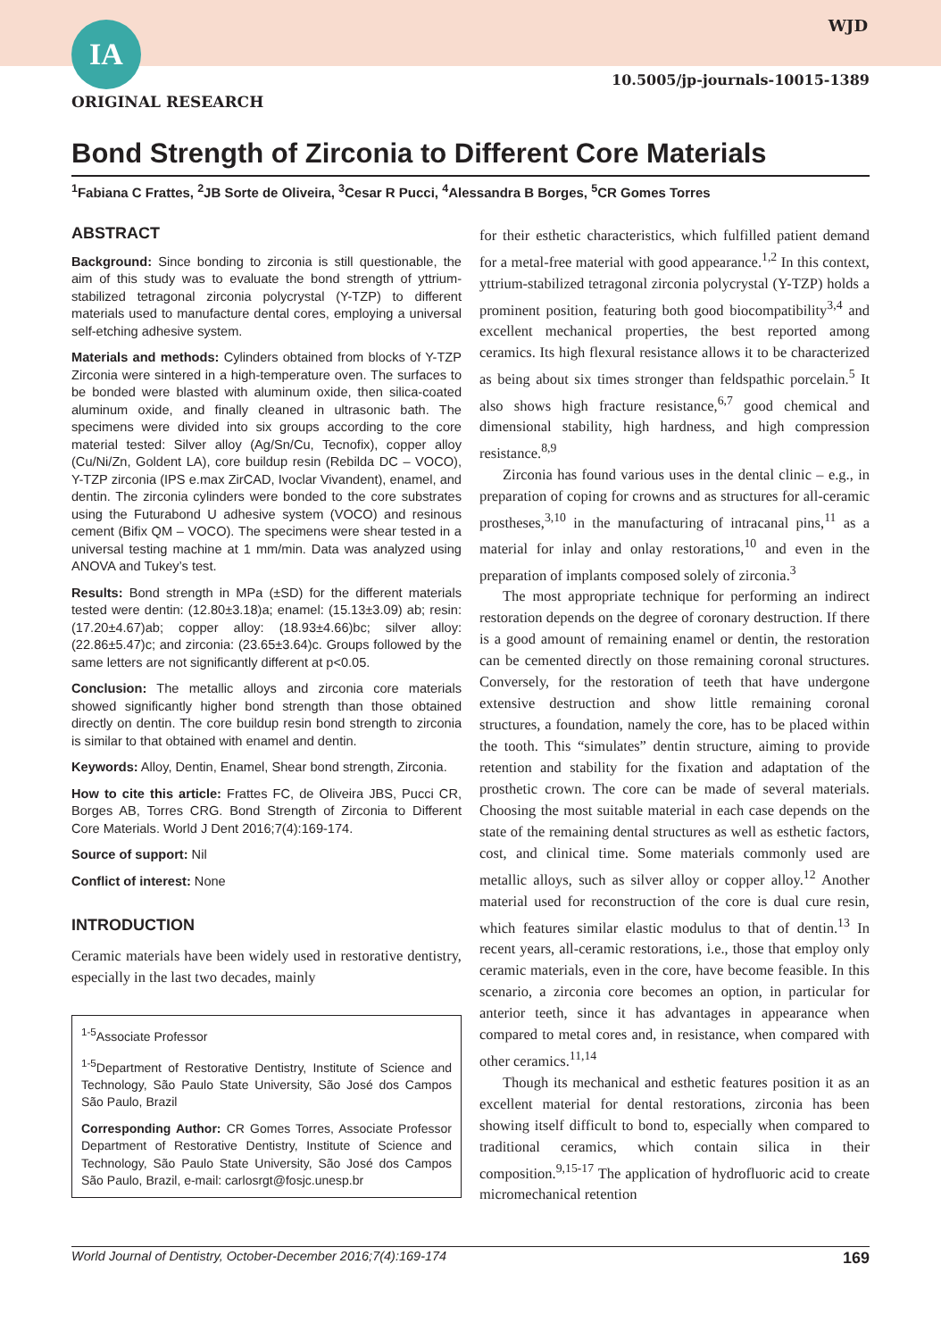IA WJD
10.5005/jp-journals-10015-1389
ORIGINAL RESEARCH
Bond Strength of Zirconia to Different Core Materials
<sup>1</sup> Fabiana C Frattes, <sup>2</sup>JB Sorte de Oliveira, <sup>3</sup>Cesar R Pucci, <sup>4</sup>Alessandra B Borges, <sup>5</sup>CR Gomes Torres
ABSTRACT
Background: Since bonding to zirconia is still questionable, the aim of this study was to evaluate the bond strength of yttrium-stabilized tetragonal zirconia polycrystal (Y-TZP) to different materials used to manufacture dental cores, employing a universal self-etching adhesive system.
Materials and methods: Cylinders obtained from blocks of Y-TZP Zirconia were sintered in a high-temperature oven. The surfaces to be bonded were blasted with aluminum oxide, then silica-coated aluminum oxide, and finally cleaned in ultrasonic bath. The specimens were divided into six groups according to the core material tested: Silver alloy (Ag/Sn/Cu, Tecnofix), copper alloy (Cu/Ni/Zn, Goldent LA), core buildup resin (Rebilda DC – VOCO), Y-TZP zirconia (IPS e.max ZirCAD, Ivoclar Vivandent), enamel, and dentin. The zirconia cylinders were bonded to the core substrates using the Futurabond U adhesive system (VOCO) and resinous cement (Bifix QM – VOCO). The specimens were shear tested in a universal testing machine at 1 mm/min. Data was analyzed using ANOVA and Tukey’s test.
Results: Bond strength in MPa (±SD) for the different materials tested were dentin: (12.80±3.18)a; enamel: (15.13±3.09) ab; resin: (17.20±4.67)ab; copper alloy: (18.93±4.66)bc; silver alloy: (22.86±5.47)c; and zirconia: (23.65±3.64)c. Groups followed by the same letters are not significantly different at p<0.05.
Conclusion: The metallic alloys and zirconia core materials showed significantly higher bond strength than those obtained directly on dentin. The core buildup resin bond strength to zirconia is similar to that obtained with enamel and dentin.
Keywords: Alloy, Dentin, Enamel, Shear bond strength, Zirconia.
How to cite this article: Frattes FC, de Oliveira JBS, Pucci CR, Borges AB, Torres CRG. Bond Strength of Zirconia to Different Core Materials. World J Dent 2016;7(4):169-174.
Source of support: Nil
Conflict of interest: None
INTRODUCTION
Ceramic materials have been widely used in restorative dentistry, especially in the last two decades, mainly
<sup>1-5</sup>Associate Professor
<sup>1-5</sup>Department of Restorative Dentistry, Institute of Science and Technology, São Paulo State University, São José dos Campos São Paulo, Brazil
Corresponding Author: CR Gomes Torres, Associate Professor Department of Restorative Dentistry, Institute of Science and Technology, São Paulo State University, São José dos Campos São Paulo, Brazil, e-mail: carlosrgt@fosjc.unesp.br
for their esthetic characteristics, which fulfilled patient demand for a metal-free material with good appearance.<sup>1,2</sup> In this context, yttrium-stabilized tetragonal zirconia polycrystal (Y-TZP) holds a prominent position, featuring both good biocompatibility<sup>3,4</sup> and excellent mechanical properties, the best reported among ceramics. Its high flexural resistance allows it to be characterized as being about six times stronger than feldspathic porcelain.<sup>5</sup> It also shows high fracture resistance,<sup>6,7</sup> good chemical and dimensional stability, high hardness, and high compression resistance.<sup>8,9</sup>
Zirconia has found various uses in the dental clinic – e.g., in preparation of coping for crowns and as structures for all-ceramic prostheses,<sup>3,10</sup> in the manufacturing of intracanal pins,<sup>11</sup> as a material for inlay and onlay restorations,<sup>10</sup> and even in the preparation of implants composed solely of zirconia.<sup>3</sup>
The most appropriate technique for performing an indirect restoration depends on the degree of coronary destruction. If there is a good amount of remaining enamel or dentin, the restoration can be cemented directly on those remaining coronal structures. Conversely, for the restoration of teeth that have undergone extensive destruction and show little remaining coronal structures, a foundation, namely the core, has to be placed within the tooth. This “simulates” dentin structure, aiming to provide retention and stability for the fixation and adaptation of the prosthetic crown. The core can be made of several materials. Choosing the most suitable material in each case depends on the state of the remaining dental structures as well as esthetic factors, cost, and clinical time. Some materials commonly used are metallic alloys, such as silver alloy or copper alloy.<sup>12</sup> Another material used for reconstruction of the core is dual cure resin, which features similar elastic modulus to that of dentin.<sup>13</sup> In recent years, all-ceramic restorations, i.e., those that employ only ceramic materials, even in the core, have become feasible. In this scenario, a zirconia core becomes an option, in particular for anterior teeth, since it has advantages in appearance when compared to metal cores and, in resistance, when compared with other ceramics.<sup>11,14</sup>
Though its mechanical and esthetic features position it as an excellent material for dental restorations, zirconia has been showing itself difficult to bond to, especially when compared to traditional ceramics, which contain silica in their composition.<sup>9,15-17</sup> The application of hydrofluoric acid to create micromechanical retention
World Journal of Dentistry, October-December 2016;7(4):169-174 169